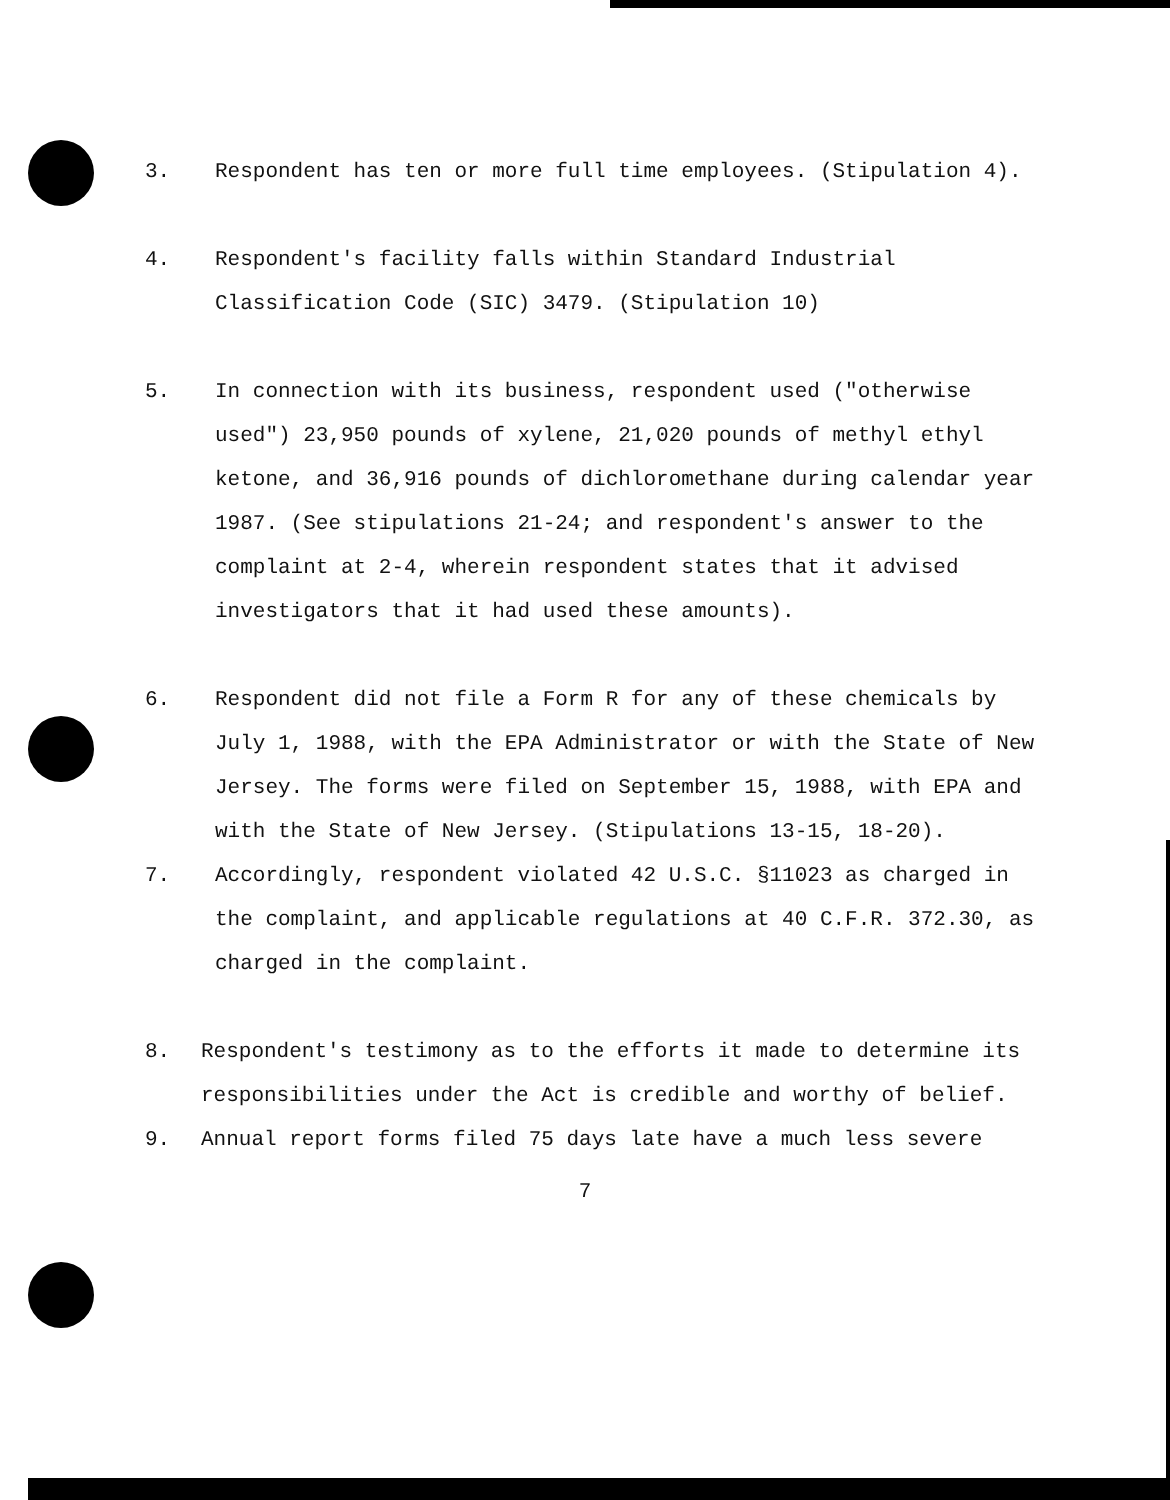3. Respondent has ten or more full time employees. (Stipulation 4).
4. Respondent's facility falls within Standard Industrial Classification Code (SIC) 3479. (Stipulation 10)
5. In connection with its business, respondent used ("otherwise used") 23,950 pounds of xylene, 21,020 pounds of methyl ethyl ketone, and 36,916 pounds of dichloromethane during calendar year 1987. (See stipulations 21-24; and respondent's answer to the complaint at 2-4, wherein respondent states that it advised investigators that it had used these amounts).
6. Respondent did not file a Form R for any of these chemicals by July 1, 1988, with the EPA Administrator or with the State of New Jersey. The forms were filed on September 15, 1988, with EPA and with the State of New Jersey. (Stipulations 13-15, 18-20).
7. Accordingly, respondent violated 42 U.S.C. §11023 as charged in the complaint, and applicable regulations at 40 C.F.R. 372.30, as charged in the complaint.
8. Respondent's testimony as to the efforts it made to determine its responsibilities under the Act is credible and worthy of belief.
9. Annual report forms filed 75 days late have a much less severe
7